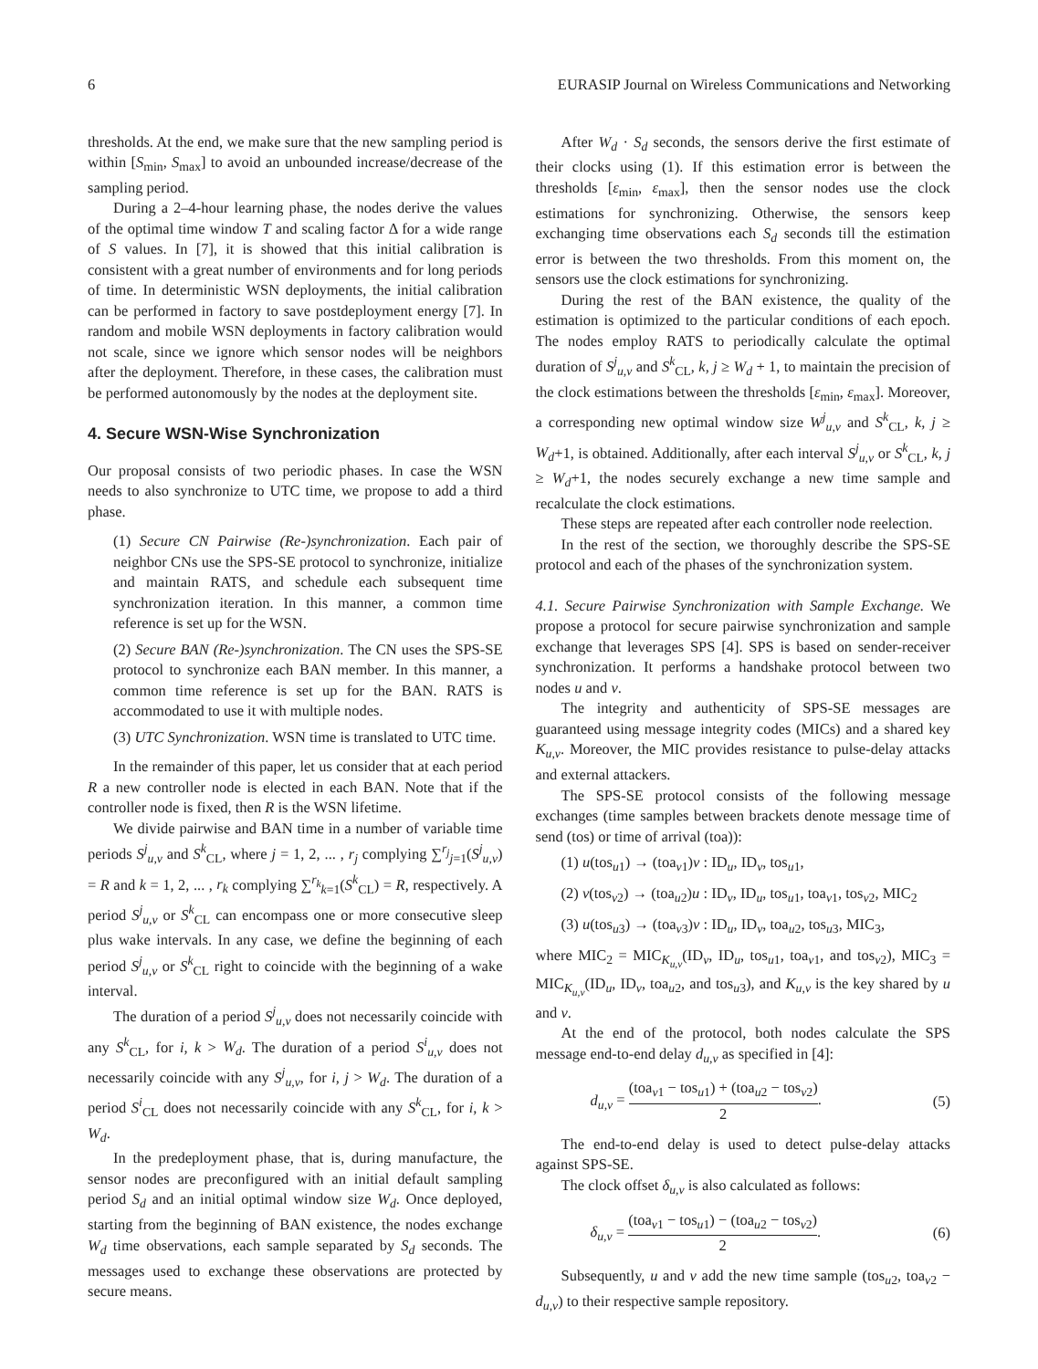6 EURASIP Journal on Wireless Communications and Networking
thresholds. At the end, we make sure that the new sampling period is within [S<sub>min</sub>, S<sub>max</sub>] to avoid an unbounded increase/decrease of the sampling period.
During a 2–4-hour learning phase, the nodes derive the values of the optimal time window T and scaling factor Δ for a wide range of S values. In [7], it is showed that this initial calibration is consistent with a great number of environments and for long periods of time. In deterministic WSN deployments, the initial calibration can be performed in factory to save postdeployment energy [7]. In random and mobile WSN deployments in factory calibration would not scale, since we ignore which sensor nodes will be neighbors after the deployment. Therefore, in these cases, the calibration must be performed autonomously by the nodes at the deployment site.
4. Secure WSN-Wise Synchronization
Our proposal consists of two periodic phases. In case the WSN needs to also synchronize to UTC time, we propose to add a third phase.
(1) Secure CN Pairwise (Re-)synchronization. Each pair of neighbor CNs use the SPS-SE protocol to synchronize, initialize and maintain RATS, and schedule each subsequent time synchronization iteration. In this manner, a common time reference is set up for the WSN.
(2) Secure BAN (Re-)synchronization. The CN uses the SPS-SE protocol to synchronize each BAN member. In this manner, a common time reference is set up for the BAN. RATS is accommodated to use it with multiple nodes.
(3) UTC Synchronization. WSN time is translated to UTC time.
In the remainder of this paper, let us consider that at each period R a new controller node is elected in each BAN. Note that if the controller node is fixed, then R is the WSN lifetime.
We divide pairwise and BAN time in a number of variable time periods S<sup>j</sup><sub>u,v</sub> and S<sup>k</sup><sub>CL</sub>, where j = 1, 2, ... , r<sub>j</sub> complying ∑<sup>r<sub>j</sub></sup><sub>j=1</sub>(S<sup>j</sup><sub>u,v</sub>) = R and k = 1, 2, ... , r<sub>k</sub> complying ∑<sup>r<sub>k</sub></sup><sub>k=1</sub>(S<sup>k</sup><sub>CL</sub>) = R, respectively. A period S<sup>j</sup><sub>u,v</sub> or S<sup>k</sup><sub>CL</sub> can encompass one or more consecutive sleep plus wake intervals. In any case, we define the beginning of each period S<sup>j</sup><sub>u,v</sub> or S<sup>k</sup><sub>CL</sub> right to coincide with the beginning of a wake interval.
The duration of a period S<sup>j</sup><sub>u,v</sub> does not necessarily coincide with any S<sup>k</sup><sub>CL</sub>, for i, k > W<sub>d</sub>. The duration of a period S<sup>i</sup><sub>u,v</sub> does not necessarily coincide with any S<sup>j</sup><sub>u,v</sub>, for i, j > W<sub>d</sub>. The duration of a period S<sup>i</sup><sub>CL</sub> does not necessarily coincide with any S<sup>k</sup><sub>CL</sub>, for i, k > W<sub>d</sub>.
In the predeployment phase, that is, during manufacture, the sensor nodes are preconfigured with an initial default sampling period S<sub>d</sub> and an initial optimal window size W<sub>d</sub>. Once deployed, starting from the beginning of BAN existence, the nodes exchange W<sub>d</sub> time observations, each sample separated by S<sub>d</sub> seconds. The messages used to exchange these observations are protected by secure means.
After W<sub>d</sub> · S<sub>d</sub> seconds, the sensors derive the first estimate of their clocks using (1). If this estimation error is between the thresholds [ε<sub>min</sub>, ε<sub>max</sub>], then the sensor nodes use the clock estimations for synchronizing. Otherwise, the sensors keep exchanging time observations each S<sub>d</sub> seconds till the estimation error is between the two thresholds. From this moment on, the sensors use the clock estimations for synchronizing.
During the rest of the BAN existence, the quality of the estimation is optimized to the particular conditions of each epoch. The nodes employ RATS to periodically calculate the optimal duration of S<sup>j</sup><sub>u,v</sub> and S<sup>k</sup><sub>CL</sub>, k, j ≥ W<sub>d</sub> + 1, to maintain the precision of the clock estimations between the thresholds [ε<sub>min</sub>, ε<sub>max</sub>]. Moreover, a corresponding new optimal window size W<sup>j</sup><sub>u,v</sub> and S<sup>k</sup><sub>CL</sub>, k, j ≥ W<sub>d</sub>+1, is obtained. Additionally, after each interval S<sup>j</sup><sub>u,v</sub> or S<sup>k</sup><sub>CL</sub>, k, j ≥ W<sub>d</sub>+1, the nodes securely exchange a new time sample and recalculate the clock estimations.
These steps are repeated after each controller node reelection.
In the rest of the section, we thoroughly describe the SPS-SE protocol and each of the phases of the synchronization system.
4.1. Secure Pairwise Synchronization with Sample Exchange. We propose a protocol for secure pairwise synchronization and sample exchange that leverages SPS [4]. SPS is based on sender-receiver synchronization. It performs a handshake protocol between two nodes u and v.
The integrity and authenticity of SPS-SE messages are guaranteed using message integrity codes (MICs) and a shared key K<sub>u,v</sub>. Moreover, the MIC provides resistance to pulse-delay attacks and external attackers.
The SPS-SE protocol consists of the following message exchanges (time samples between brackets denote message time of send (tos) or time of arrival (toa)):
(1) u(tos<sub>u1</sub>) → (toa<sub>v1</sub>)v : ID<sub>u</sub>, ID<sub>v</sub>, tos<sub>u1</sub>,
(2) v(tos<sub>v2</sub>) → (toa<sub>u2</sub>)u : ID<sub>v</sub>, ID<sub>u</sub>, tos<sub>u1</sub>, toa<sub>v1</sub>, tos<sub>v2</sub>, MIC<sub>2</sub>
(3) u(tos<sub>u3</sub>) → (toa<sub>v3</sub>)v : ID<sub>u</sub>, ID<sub>v</sub>, toa<sub>u2</sub>, tos<sub>u3</sub>, MIC<sub>3</sub>,
where MIC<sub>2</sub> = MIC<sub>K<sub>u,v</sub></sub>(ID<sub>v</sub>, ID<sub>u</sub>, tos<sub>u1</sub>, toa<sub>v1</sub>, and tos<sub>v2</sub>), MIC<sub>3</sub> = MIC<sub>K<sub>u,v</sub></sub>(ID<sub>u</sub>, ID<sub>v</sub>, toa<sub>u2</sub>, and tos<sub>u3</sub>), and K<sub>u,v</sub> is the key shared by u and v.
At the end of the protocol, both nodes calculate the SPS message end-to-end delay d<sub>u,v</sub> as specified in [4]:
d<sub>u,v</sub> = (toa<sub>v1</sub> − tos<sub>u1</sub>) + (toa<sub>u2</sub> − tos<sub>v2</sub>) 2. (5)
The end-to-end delay is used to detect pulse-delay attacks against SPS-SE.
The clock offset δ<sub>u,v</sub> is also calculated as follows:
δ<sub>u,v</sub> = (toa<sub>v1</sub> − tos<sub>u1</sub>) − (toa<sub>u2</sub> − tos<sub>v2</sub>) 2. (6)
Subsequently, u and v add the new time sample (tos<sub>u2</sub>, toa<sub>v2</sub> − d<sub>u,v</sub>) to their respective sample repository.